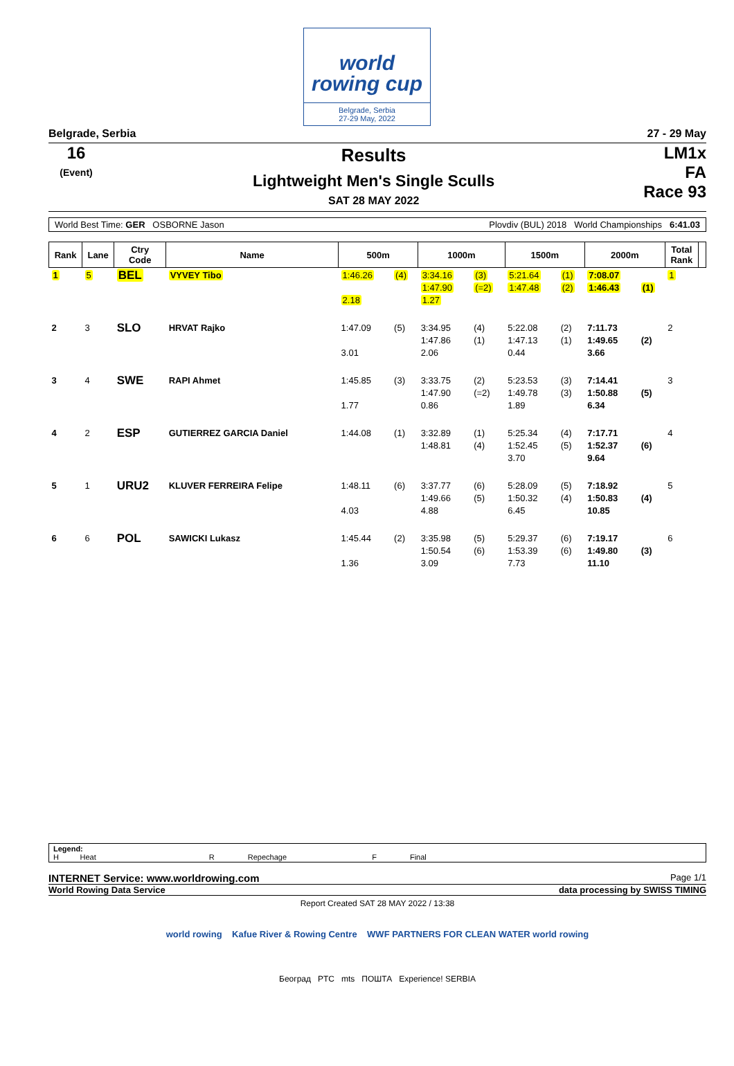world
rowing cup
Belgrade, Serbia
27-29 May, 2022
Belgrade, Serbia 27 - 29 May
16
(Event)
Results
Lightweight Men's Single Sculls
SAT 28 MAY 2022
LM1x
FA
Race 93
World Best Time: GER OSBORNE Jason Plovdiv (BUL) 2018 World Championships 6:41.03
| Rank | Lane | Ctry Code | Name | 500m | | 1000m | | 1500m | | 2000m | | Total Rank | |
| --- | --- | --- | --- | --- | --- | --- | --- | --- | --- | --- | --- | --- | --- |
| 1 | 5 | BEL | VYVEY Tibo | 1:46.26 2.18 | (4) | 3:34.16 1:47.90 1.27 | (3) (=2) | 5:21.64 1:47.48 | (1) (2) | 7:08.07 1:46.43 | (1) | 1 | |
| 2 | 3 | SLO | HRVAT Rajko | 1:47.09 3.01 | (5) | 3:34.95 1:47.86 2.06 | (4) (1) | 5:22.08 1:47.13 0.44 | (2) (1) | 7:11.73 1:49.65 3.66 | (2) | 2 | |
| 3 | 4 | SWE | RAPI Ahmet | 1:45.85 1.77 | (3) | 3:33.75 1:47.90 0.86 | (2) (=2) | 5:23.53 1:49.78 1.89 | (3) (3) | 7:14.41 1:50.88 6.34 | (5) | 3 | |
| 4 | 2 | ESP | GUTIERREZ GARCIA Daniel | 1:44.08 | (1) | 3:32.89 1:48.81 | (1) (4) | 5:25.34 1:52.45 3.70 | (4) (5) | 7:17.71 1:52.37 9.64 | (6) | 4 | |
| 5 | 1 | URU2 | KLUVER FERREIRA Felipe | 1:48.11 4.03 | (6) | 3:37.77 1:49.66 4.88 | (6) (5) | 5:28.09 1:50.32 6.45 | (5) (4) | 7:18.92 1:50.83 10.85 | (4) | 5 | |
| 6 | 6 | POL | SAWICKI Lukasz | 1:45.44 1.36 | (2) | 3:35.98 1:50.54 3.09 | (5) (6) | 5:29.37 1:53.39 7.73 | (6) (6) | 7:19.17 1:49.80 11.10 | (3) | 6 | |
Legend:
H Heat R Repechage F Final
INTERNET Service: www.worldrowing.com Page 1/1
World Rowing Data Service data processing by SWISS TIMING
Report Created SAT 28 MAY 2022 / 13:38
world rowing Kafue River & Rowing Centre WWF PARTNERS FOR CLEAN WATER world rowing
Београд PTC mts ПОШТА Experience! SERBIA